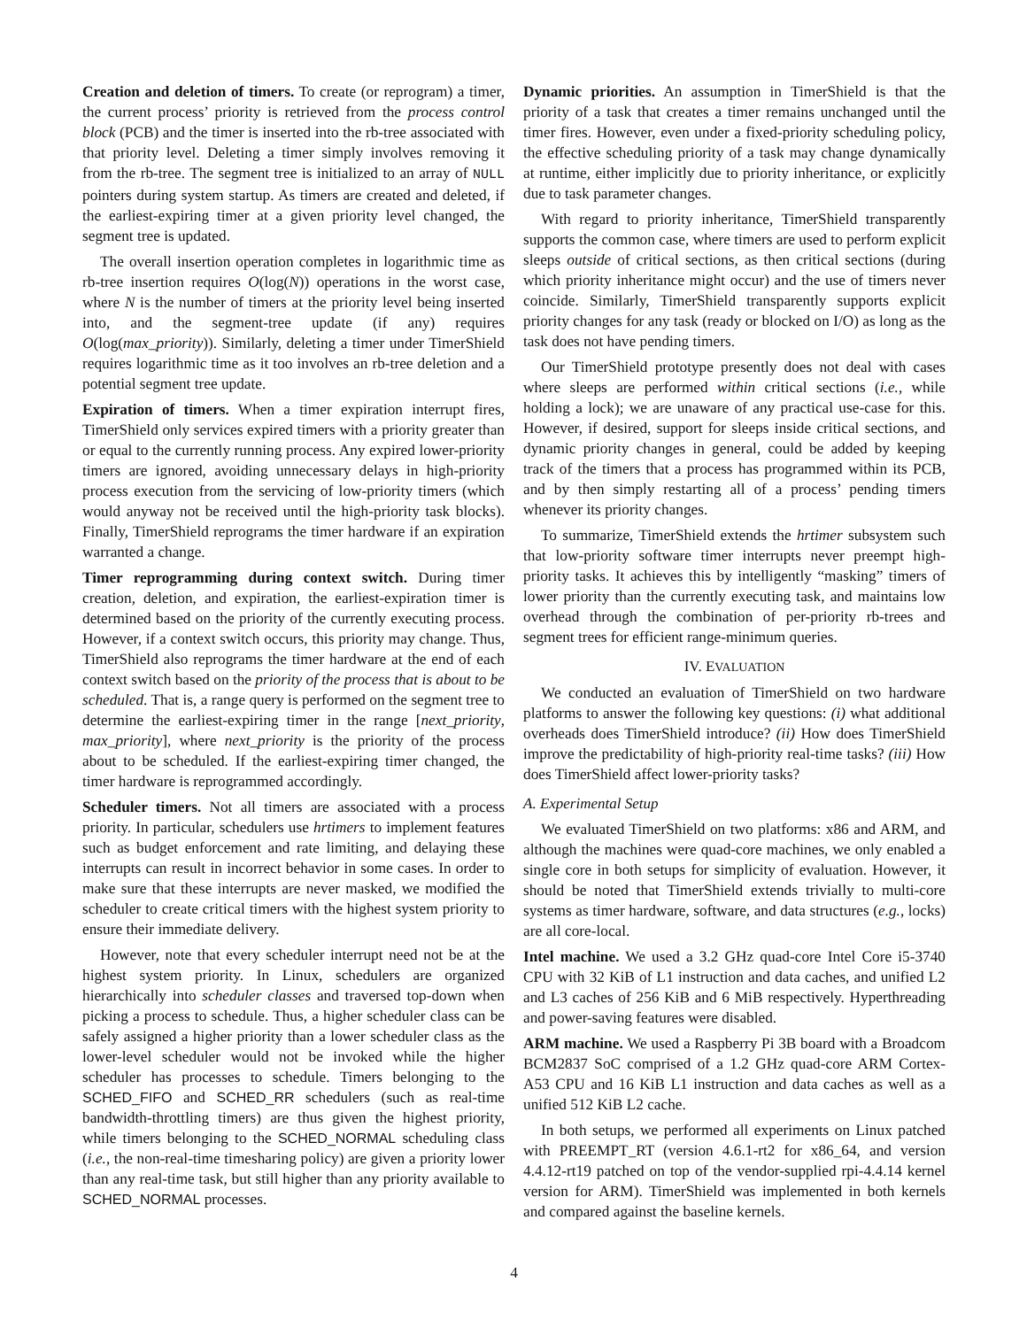Creation and deletion of timers. To create (or reprogram) a timer, the current process’ priority is retrieved from the process control block (PCB) and the timer is inserted into the rb-tree associated with that priority level. Deleting a timer simply involves removing it from the rb-tree. The segment tree is initialized to an array of NULL pointers during system startup. As timers are created and deleted, if the earliest-expiring timer at a given priority level changed, the segment tree is updated.
The overall insertion operation completes in logarithmic time as rb-tree insertion requires O(log(N)) operations in the worst case, where N is the number of timers at the priority level being inserted into, and the segment-tree update (if any) requires O(log(max_priority)). Similarly, deleting a timer under TimerShield requires logarithmic time as it too involves an rb-tree deletion and a potential segment tree update.
Expiration of timers. When a timer expiration interrupt fires, TimerShield only services expired timers with a priority greater than or equal to the currently running process. Any expired lower-priority timers are ignored, avoiding unnecessary delays in high-priority process execution from the servicing of low-priority timers (which would anyway not be received until the high-priority task blocks). Finally, TimerShield reprograms the timer hardware if an expiration warranted a change.
Timer reprogramming during context switch. During timer creation, deletion, and expiration, the earliest-expiration timer is determined based on the priority of the currently executing process. However, if a context switch occurs, this priority may change. Thus, TimerShield also reprograms the timer hardware at the end of each context switch based on the priority of the process that is about to be scheduled. That is, a range query is performed on the segment tree to determine the earliest-expiring timer in the range [next_priority, max_priority], where next_priority is the priority of the process about to be scheduled. If the earliest-expiring timer changed, the timer hardware is reprogrammed accordingly.
Scheduler timers. Not all timers are associated with a process priority. In particular, schedulers use hrtimers to implement features such as budget enforcement and rate limiting, and delaying these interrupts can result in incorrect behavior in some cases. In order to make sure that these interrupts are never masked, we modified the scheduler to create critical timers with the highest system priority to ensure their immediate delivery.
However, note that every scheduler interrupt need not be at the highest system priority. In Linux, schedulers are organized hierarchically into scheduler classes and traversed top-down when picking a process to schedule. Thus, a higher scheduler class can be safely assigned a higher priority than a lower scheduler class as the lower-level scheduler would not be invoked while the higher scheduler has processes to schedule. Timers belonging to the SCHED_FIFO and SCHED_RR schedulers (such as real-time bandwidth-throttling timers) are thus given the highest priority, while timers belonging to the SCHED_NORMAL scheduling class (i.e., the non-real-time timesharing policy) are given a priority lower than any real-time task, but still higher than any priority available to SCHED_NORMAL processes.
Dynamic priorities. An assumption in TimerShield is that the priority of a task that creates a timer remains unchanged until the timer fires. However, even under a fixed-priority scheduling policy, the effective scheduling priority of a task may change dynamically at runtime, either implicitly due to priority inheritance, or explicitly due to task parameter changes.
With regard to priority inheritance, TimerShield transparently supports the common case, where timers are used to perform explicit sleeps outside of critical sections, as then critical sections (during which priority inheritance might occur) and the use of timers never coincide. Similarly, TimerShield transparently supports explicit priority changes for any task (ready or blocked on I/O) as long as the task does not have pending timers.
Our TimerShield prototype presently does not deal with cases where sleeps are performed within critical sections (i.e., while holding a lock); we are unaware of any practical use-case for this. However, if desired, support for sleeps inside critical sections, and dynamic priority changes in general, could be added by keeping track of the timers that a process has programmed within its PCB, and by then simply restarting all of a process’ pending timers whenever its priority changes.
To summarize, TimerShield extends the hrtimer subsystem such that low-priority software timer interrupts never preempt high-priority tasks. It achieves this by intelligently “masking” timers of lower priority than the currently executing task, and maintains low overhead through the combination of per-priority rb-trees and segment trees for efficient range-minimum queries.
IV. EVALUATION
We conducted an evaluation of TimerShield on two hardware platforms to answer the following key questions: (i) what additional overheads does TimerShield introduce? (ii) How does TimerShield improve the predictability of high-priority real-time tasks? (iii) How does TimerShield affect lower-priority tasks?
A. Experimental Setup
We evaluated TimerShield on two platforms: x86 and ARM, and although the machines were quad-core machines, we only enabled a single core in both setups for simplicity of evaluation. However, it should be noted that TimerShield extends trivially to multi-core systems as timer hardware, software, and data structures (e.g., locks) are all core-local.
Intel machine. We used a 3.2 GHz quad-core Intel Core i5-3740 CPU with 32 KiB of L1 instruction and data caches, and unified L2 and L3 caches of 256 KiB and 6 MiB respectively. Hyperthreading and power-saving features were disabled.
ARM machine. We used a Raspberry Pi 3B board with a Broadcom BCM2837 SoC comprised of a 1.2 GHz quad-core ARM Cortex-A53 CPU and 16 KiB L1 instruction and data caches as well as a unified 512 KiB L2 cache.
In both setups, we performed all experiments on Linux patched with PREEMPT_RT (version 4.6.1-rt2 for x86_64, and version 4.4.12-rt19 patched on top of the vendor-supplied rpi-4.4.14 kernel version for ARM). TimerShield was implemented in both kernels and compared against the baseline kernels.
4